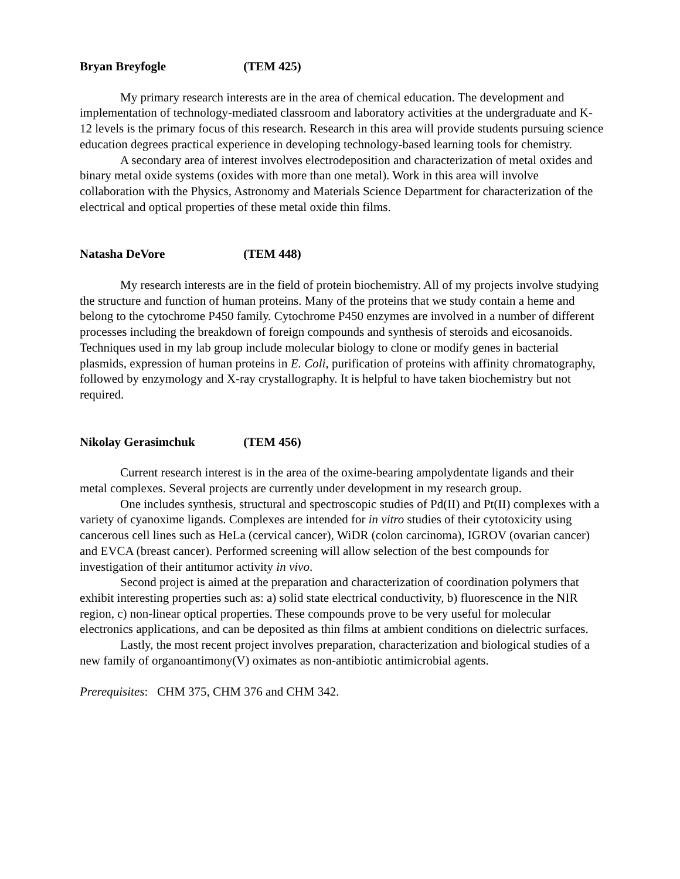Bryan Breyfogle (TEM 425)
My primary research interests are in the area of chemical education. The development and implementation of technology-mediated classroom and laboratory activities at the undergraduate and K-12 levels is the primary focus of this research. Research in this area will provide students pursuing science education degrees practical experience in developing technology-based learning tools for chemistry.
A secondary area of interest involves electrodeposition and characterization of metal oxides and binary metal oxide systems (oxides with more than one metal). Work in this area will involve collaboration with the Physics, Astronomy and Materials Science Department for characterization of the electrical and optical properties of these metal oxide thin films.
Natasha DeVore (TEM 448)
My research interests are in the field of protein biochemistry. All of my projects involve studying the structure and function of human proteins. Many of the proteins that we study contain a heme and belong to the cytochrome P450 family. Cytochrome P450 enzymes are involved in a number of different processes including the breakdown of foreign compounds and synthesis of steroids and eicosanoids. Techniques used in my lab group include molecular biology to clone or modify genes in bacterial plasmids, expression of human proteins in E. Coli, purification of proteins with affinity chromatography, followed by enzymology and X-ray crystallography. It is helpful to have taken biochemistry but not required.
Nikolay Gerasimchuk (TEM 456)
Current research interest is in the area of the oxime-bearing ampolydentate ligands and their metal complexes. Several projects are currently under development in my research group.
One includes synthesis, structural and spectroscopic studies of Pd(II) and Pt(II) complexes with a variety of cyanoxime ligands. Complexes are intended for in vitro studies of their cytotoxicity using cancerous cell lines such as HeLa (cervical cancer), WiDR (colon carcinoma), IGROV (ovarian cancer) and EVCA (breast cancer). Performed screening will allow selection of the best compounds for investigation of their antitumor activity in vivo.
Second project is aimed at the preparation and characterization of coordination polymers that exhibit interesting properties such as: a) solid state electrical conductivity, b) fluorescence in the NIR region, c) non-linear optical properties. These compounds prove to be very useful for molecular electronics applications, and can be deposited as thin films at ambient conditions on dielectric surfaces.
Lastly, the most recent project involves preparation, characterization and biological studies of a new family of organoantimony(V) oximates as non-antibiotic antimicrobial agents.
Prerequisites: CHM 375, CHM 376 and CHM 342.